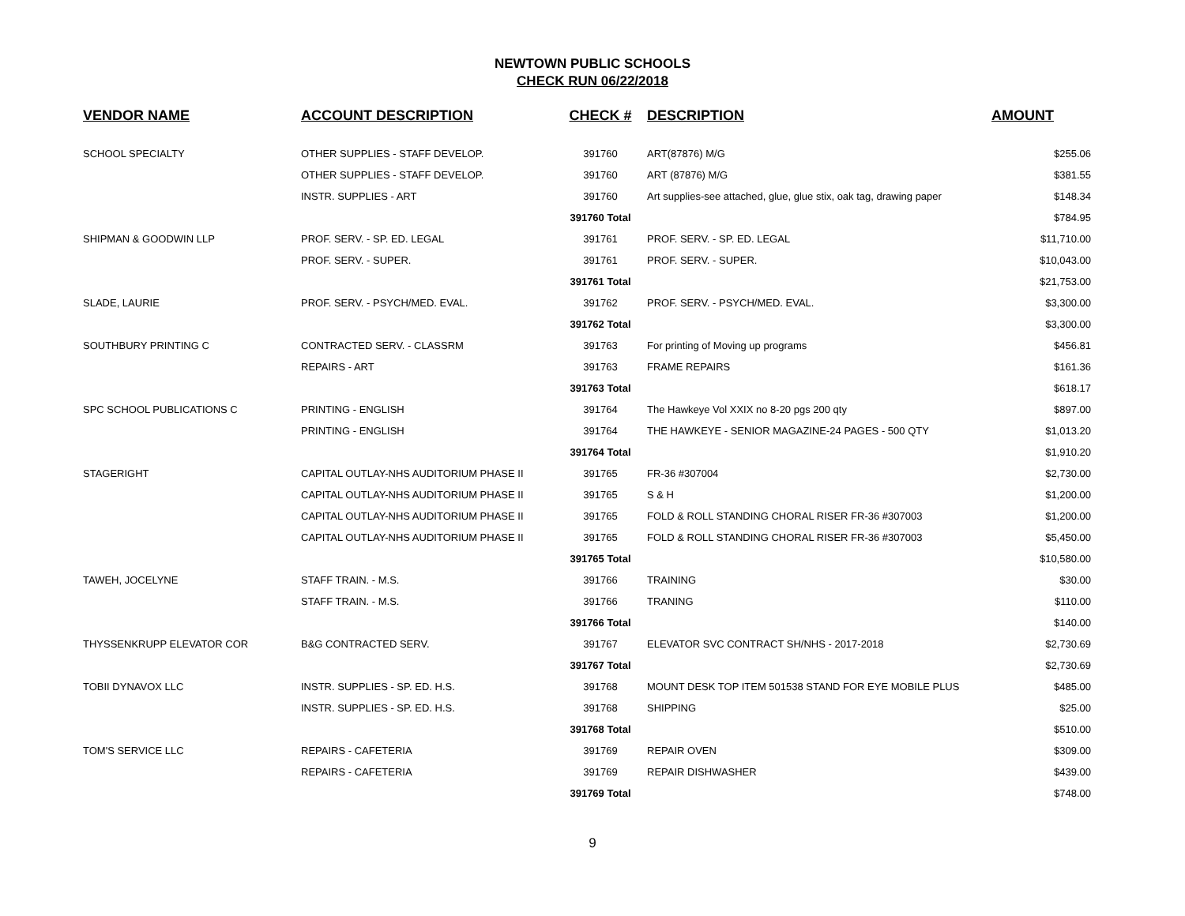NEWTOWN PUBLIC SCHOOLS
CHECK RUN 06/22/2018
| VENDOR NAME | ACCOUNT DESCRIPTION | CHECK # | DESCRIPTION | AMOUNT |
| --- | --- | --- | --- | --- |
| SCHOOL SPECIALTY | OTHER SUPPLIES - STAFF DEVELOP. | 391760 | ART(87876) M/G | $255.06 |
| | OTHER SUPPLIES - STAFF DEVELOP. | 391760 | ART (87876) M/G | $381.55 |
| | INSTR. SUPPLIES - ART | 391760 | Art supplies-see attached, glue, glue stix, oak tag, drawing paper | $148.34 |
| | | 391760 Total | | $784.95 |
| SHIPMAN & GOODWIN LLP | PROF. SERV. - SP. ED. LEGAL | 391761 | PROF. SERV. - SP. ED. LEGAL | $11,710.00 |
| | PROF. SERV. - SUPER. | 391761 | PROF. SERV. - SUPER. | $10,043.00 |
| | | 391761 Total | | $21,753.00 |
| SLADE, LAURIE | PROF. SERV. - PSYCH/MED. EVAL. | 391762 | PROF. SERV. - PSYCH/MED. EVAL. | $3,300.00 |
| | | 391762 Total | | $3,300.00 |
| SOUTHBURY PRINTING C | CONTRACTED SERV. - CLASSRM | 391763 | For printing of Moving up programs | $456.81 |
| | REPAIRS - ART | 391763 | FRAME REPAIRS | $161.36 |
| | | 391763 Total | | $618.17 |
| SPC SCHOOL PUBLICATIONS C | PRINTING - ENGLISH | 391764 | The Hawkeye Vol XXIX no 8-20 pgs 200 qty | $897.00 |
| | PRINTING - ENGLISH | 391764 | THE HAWKEYE - SENIOR MAGAZINE-24 PAGES - 500 QTY | $1,013.20 |
| | | 391764 Total | | $1,910.20 |
| STAGERIGHT | CAPITAL OUTLAY-NHS AUDITORIUM PHASE II | 391765 | FR-36 #307004 | $2,730.00 |
| | CAPITAL OUTLAY-NHS AUDITORIUM PHASE II | 391765 | S & H | $1,200.00 |
| | CAPITAL OUTLAY-NHS AUDITORIUM PHASE II | 391765 | FOLD & ROLL STANDING CHORAL RISER FR-36 #307003 | $1,200.00 |
| | CAPITAL OUTLAY-NHS AUDITORIUM PHASE II | 391765 | FOLD & ROLL STANDING CHORAL RISER FR-36 #307003 | $5,450.00 |
| | | 391765 Total | | $10,580.00 |
| TAWEH, JOCELYNE | STAFF TRAIN. - M.S. | 391766 | TRAINING | $30.00 |
| | STAFF TRAIN. - M.S. | 391766 | TRANING | $110.00 |
| | | 391766 Total | | $140.00 |
| THYSSENKRUPP ELEVATOR COR | B&G CONTRACTED SERV. | 391767 | ELEVATOR SVC CONTRACT SH/NHS - 2017-2018 | $2,730.69 |
| | | 391767 Total | | $2,730.69 |
| TOBII DYNAVOX LLC | INSTR. SUPPLIES - SP. ED. H.S. | 391768 | MOUNT DESK TOP ITEM 501538 STAND FOR EYE MOBILE PLUS | $485.00 |
| | INSTR. SUPPLIES - SP. ED. H.S. | 391768 | SHIPPING | $25.00 |
| | | 391768 Total | | $510.00 |
| TOM'S SERVICE LLC | REPAIRS - CAFETERIA | 391769 | REPAIR OVEN | $309.00 |
| | REPAIRS - CAFETERIA | 391769 | REPAIR DISHWASHER | $439.00 |
| | | 391769 Total | | $748.00 |
9